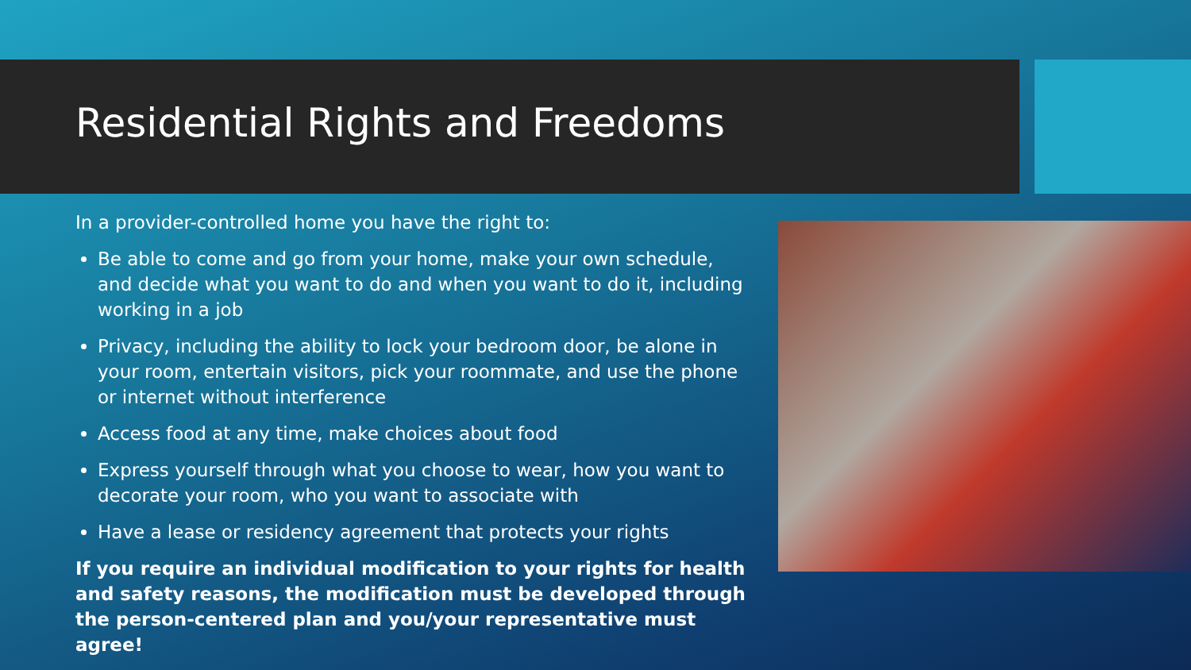Residential Rights and Freedoms
In a provider-controlled home you have the right to:
Be able to come and go from your home, make your own schedule, and decide what you want to do and when you want to do it, including working in a job
Privacy, including the ability to lock your bedroom door, be alone in your room, entertain visitors, pick your roommate, and use the phone or internet without interference
Access food at any time, make choices about food
Express yourself through what you choose to wear, how you want to decorate your room, who you want to associate with
Have a lease or residency agreement that protects your rights
If you require an individual modification to your rights for health and safety reasons, the modification must be developed through the person-centered plan and you/your representative must agree!